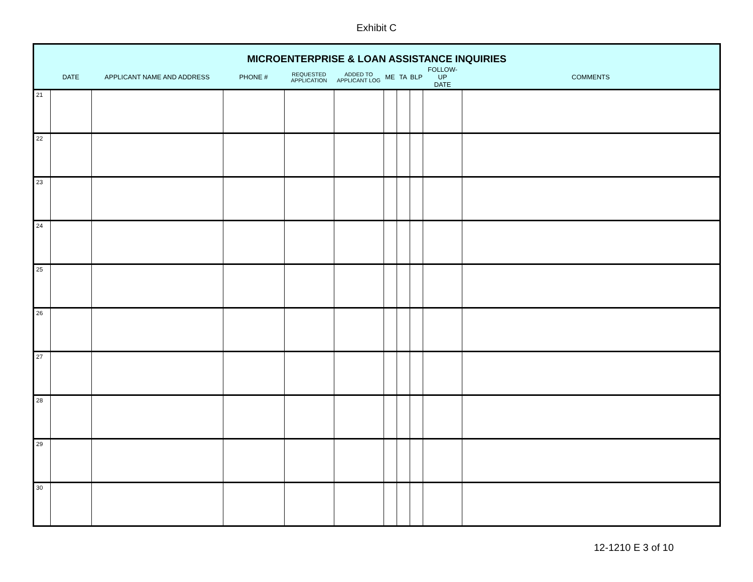Exhibit C
| MICROENTERPRISE & LOAN ASSISTANCE INQUIRIES | | | | | | | | | | |
| --- | --- | --- | --- | --- | --- | --- | --- | --- | --- | --- |
| | DATE | APPLICANT NAME AND ADDRESS | PHONE # | REQUESTED APPLICATION | ADDED TO APPLICANT LOG | ME | TA | BLP | FOLLOW-UP DATE | COMMENTS |
| 21 | | | | | | | | | | |
| 22 | | | | | | | | | | |
| 23 | | | | | | | | | | |
| 24 | | | | | | | | | | |
| 25 | | | | | | | | | | |
| 26 | | | | | | | | | | |
| 27 | | | | | | | | | | |
| 28 | | | | | | | | | | |
| 29 | | | | | | | | | | |
| 30 | | | | | | | | | | |
12-1210 E 3 of 10